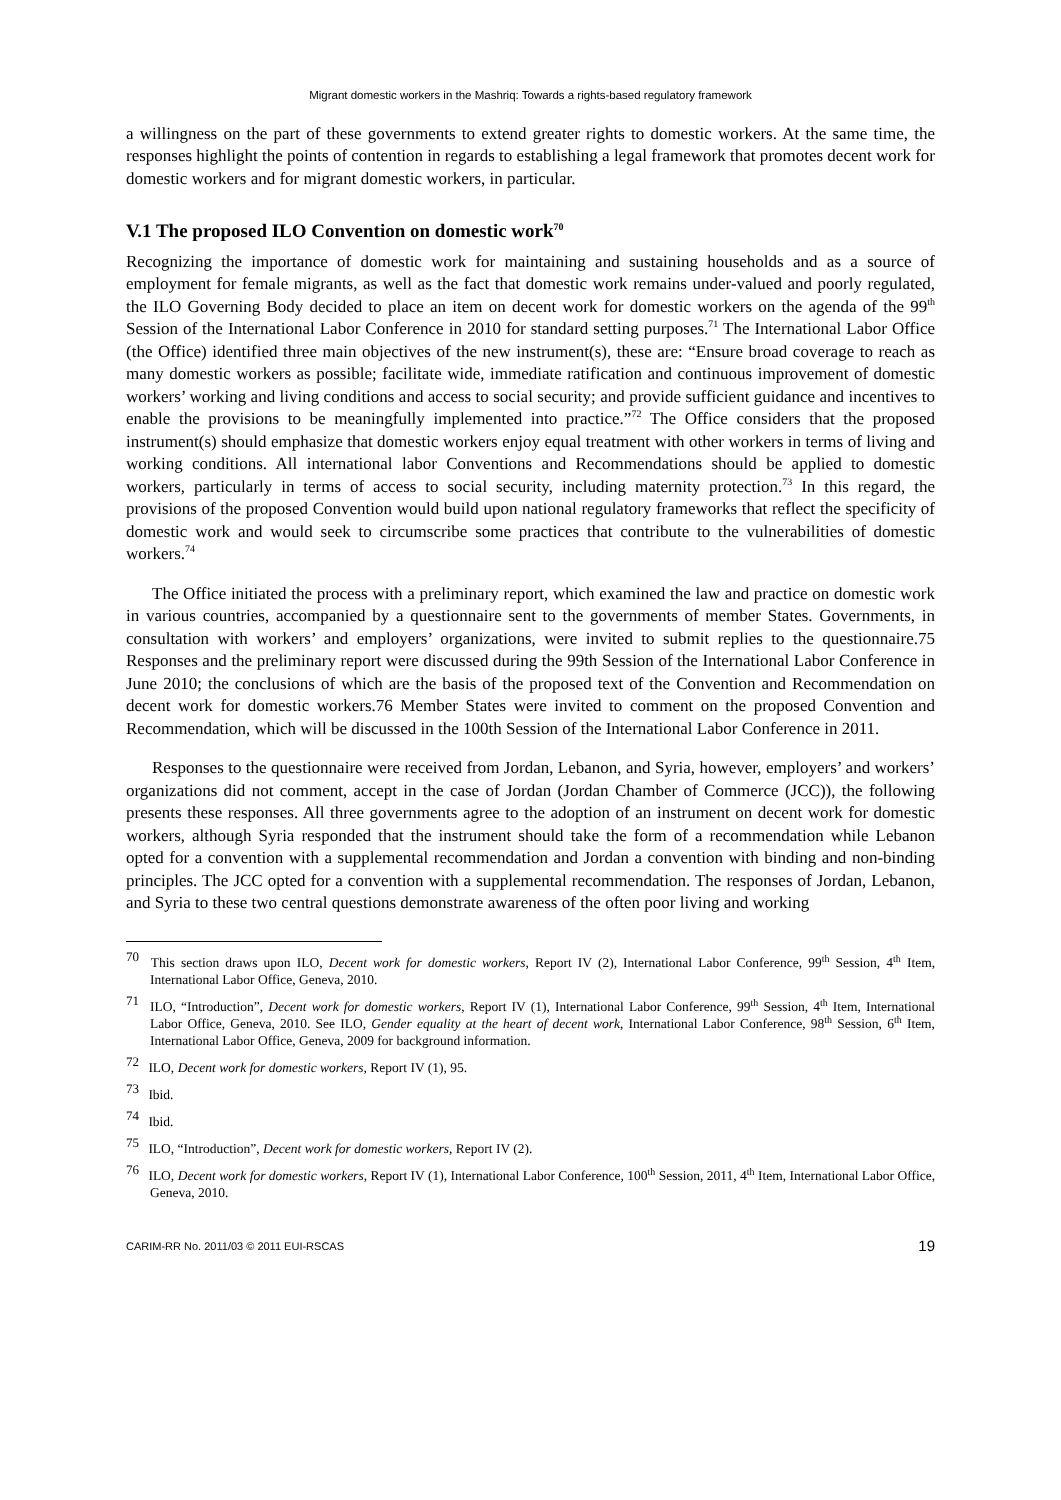Migrant domestic workers in the Mashriq: Towards a rights-based regulatory framework
a willingness on the part of these governments to extend greater rights to domestic workers. At the same time, the responses highlight the points of contention in regards to establishing a legal framework that promotes decent work for domestic workers and for migrant domestic workers, in particular.
V.1 The proposed ILO Convention on domestic work<sup>70</sup>
Recognizing the importance of domestic work for maintaining and sustaining households and as a source of employment for female migrants, as well as the fact that domestic work remains under-valued and poorly regulated, the ILO Governing Body decided to place an item on decent work for domestic workers on the agenda of the 99<sup>th</sup> Session of the International Labor Conference in 2010 for standard setting purposes.<sup>71</sup> The International Labor Office (the Office) identified three main objectives of the new instrument(s), these are: “Ensure broad coverage to reach as many domestic workers as possible; facilitate wide, immediate ratification and continuous improvement of domestic workers’ working and living conditions and access to social security; and provide sufficient guidance and incentives to enable the provisions to be meaningfully implemented into practice.”<sup>72</sup> The Office considers that the proposed instrument(s) should emphasize that domestic workers enjoy equal treatment with other workers in terms of living and working conditions. All international labor Conventions and Recommendations should be applied to domestic workers, particularly in terms of access to social security, including maternity protection.<sup>73</sup> In this regard, the provisions of the proposed Convention would build upon national regulatory frameworks that reflect the specificity of domestic work and would seek to circumscribe some practices that contribute to the vulnerabilities of domestic workers.<sup>74</sup>
The Office initiated the process with a preliminary report, which examined the law and practice on domestic work in various countries, accompanied by a questionnaire sent to the governments of member States. Governments, in consultation with workers’ and employers’ organizations, were invited to submit replies to the questionnaire.75 Responses and the preliminary report were discussed during the 99th Session of the International Labor Conference in June 2010; the conclusions of which are the basis of the proposed text of the Convention and Recommendation on decent work for domestic workers.76 Member States were invited to comment on the proposed Convention and Recommendation, which will be discussed in the 100th Session of the International Labor Conference in 2011.
Responses to the questionnaire were received from Jordan, Lebanon, and Syria, however, employers’ and workers’ organizations did not comment, accept in the case of Jordan (Jordan Chamber of Commerce (JCC)), the following presents these responses. All three governments agree to the adoption of an instrument on decent work for domestic workers, although Syria responded that the instrument should take the form of a recommendation while Lebanon opted for a convention with a supplemental recommendation and Jordan a convention with binding and non-binding principles. The JCC opted for a convention with a supplemental recommendation. The responses of Jordan, Lebanon, and Syria to these two central questions demonstrate awareness of the often poor living and working
70 This section draws upon ILO, Decent work for domestic workers, Report IV (2), International Labor Conference, 99<sup>th</sup> Session, 4<sup>th</sup> Item, International Labor Office, Geneva, 2010.
71 ILO, “Introduction”, Decent work for domestic workers, Report IV (1), International Labor Conference, 99<sup>th</sup> Session, 4<sup>th</sup> Item, International Labor Office, Geneva, 2010. See ILO, Gender equality at the heart of decent work, International Labor Conference, 98<sup>th</sup> Session, 6<sup>th</sup> Item, International Labor Office, Geneva, 2009 for background information.
72 ILO, Decent work for domestic workers, Report IV (1), 95.
73 Ibid.
74 Ibid.
75 ILO, “Introduction”, Decent work for domestic workers, Report IV (2).
76 ILO, Decent work for domestic workers, Report IV (1), International Labor Conference, 100<sup>th</sup> Session, 2011, 4<sup>th</sup> Item, International Labor Office, Geneva, 2010.
CARIM-RR No. 2011/03 © 2011 EUI-RSCAS 19